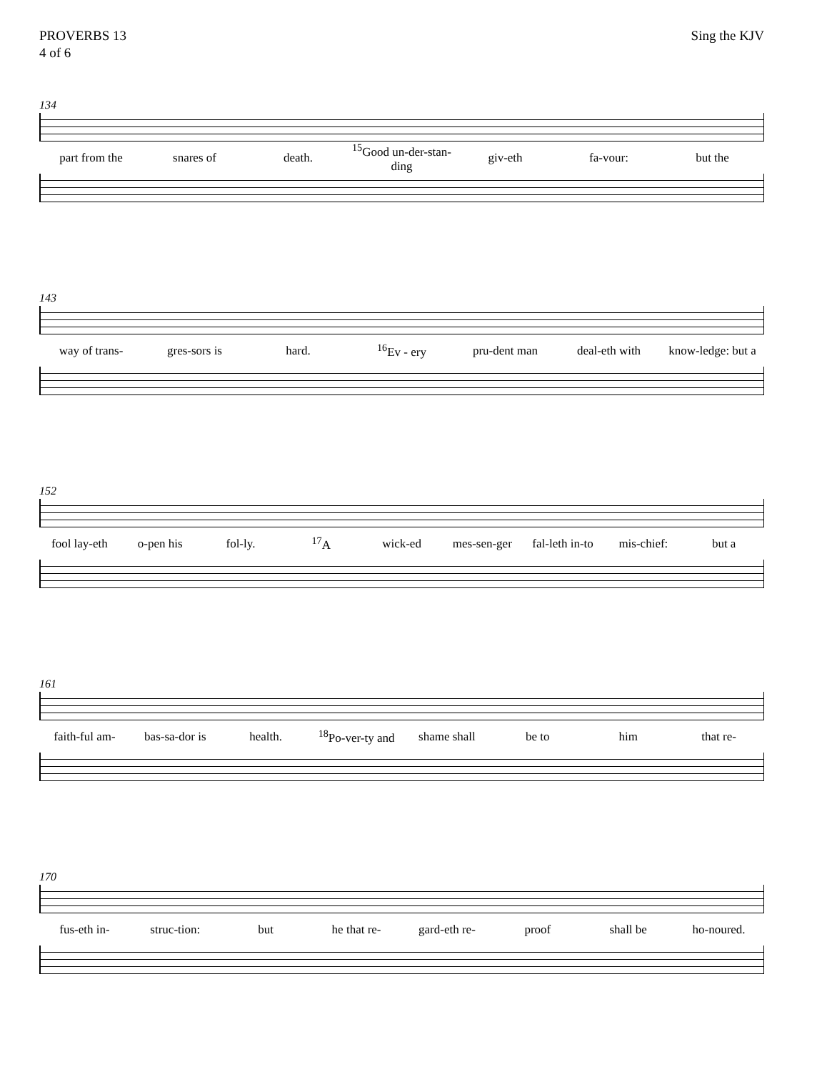PROVERBS 13
4 of 6
Sing the KJV
134
part from the snares of death. <sup>15</sup>Good un-der-stan-ding giv-eth fa-vour: but the
143
way of trans- gres-sors is hard. <sup>16</sup>Ev - ery pru-dent man deal-eth with know-ledge: but a
152
fool lay-eth o-pen his fol-ly. <sup>17</sup>A wick-ed mes-sen-ger fal-leth in-to mis-chief: but a
161
faith-ful am- bas-sa-dor is health. <sup>18</sup>Po-ver-ty and shame shall be to him that re-
170
fus-eth in- struc-tion: but he that re- gard-eth re- proof shall be ho-noured.